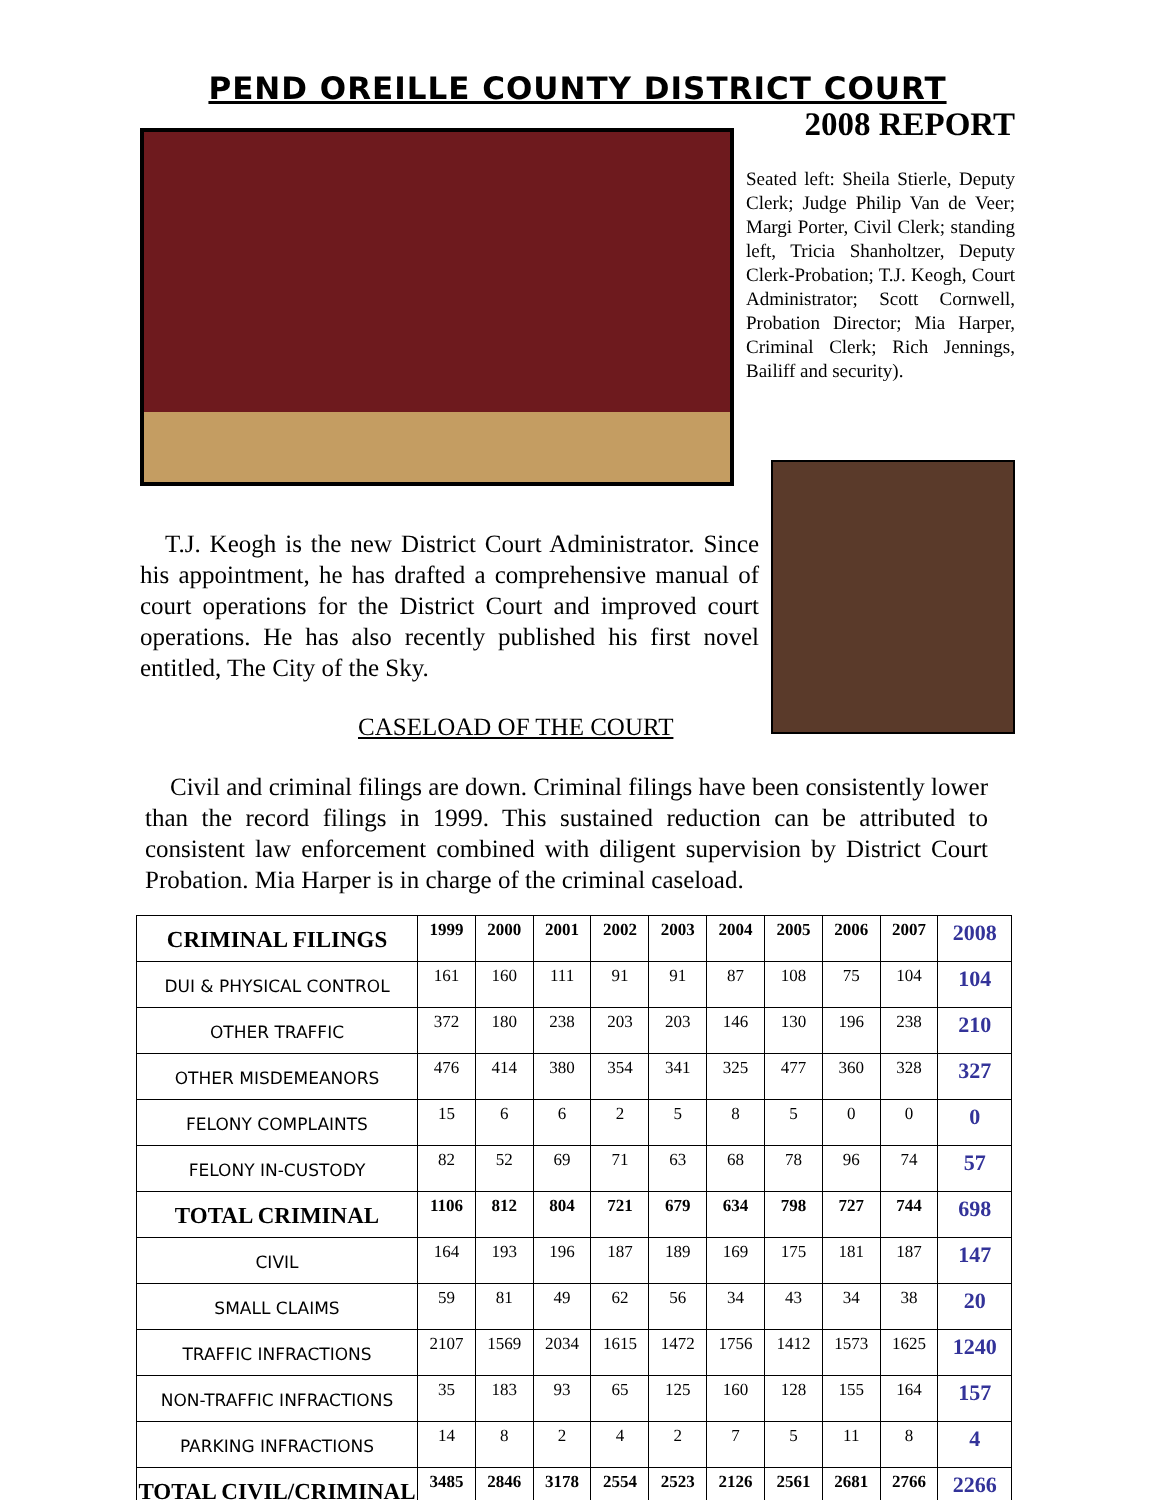PEND OREILLE COUNTY DISTRICT COURT
2008 REPORT
Seated left: Sheila Stierle, Deputy Clerk; Judge Philip Van de Veer; Margi Porter, Civil Clerk; standing left, Tricia Shanholtzer, Deputy Clerk-Probation; T.J. Keogh, Court Administrator; Scott Cornwell, Probation Director; Mia Harper, Criminal Clerk; Rich Jennings, Bailiff and security).
T.J. Keogh is the new District Court Administrator. Since his appointment, he has drafted a comprehensive manual of court operations for the District Court and improved court operations. He has also recently published his first novel entitled, The City of the Sky.
CASELOAD OF THE COURT
Civil and criminal filings are down. Criminal filings have been consistently lower than the record filings in 1999. This sustained reduction can be attributed to consistent law enforcement combined with diligent supervision by District Court Probation. Mia Harper is in charge of the criminal caseload.
| CRIMINAL FILINGS | 1999 | 2000 | 2001 | 2002 | 2003 | 2004 | 2005 | 2006 | 2007 | 2008 |
| DUI & PHYSICAL CONTROL | 161 | 160 | 111 | 91 | 91 | 87 | 108 | 75 | 104 | 104 |
| OTHER TRAFFIC | 372 | 180 | 238 | 203 | 203 | 146 | 130 | 196 | 238 | 210 |
| OTHER MISDEMEANORS | 476 | 414 | 380 | 354 | 341 | 325 | 477 | 360 | 328 | 327 |
| FELONY COMPLAINTS | 15 | 6 | 6 | 2 | 5 | 8 | 5 | 0 | 0 | 0 |
| FELONY IN-CUSTODY | 82 | 52 | 69 | 71 | 63 | 68 | 78 | 96 | 74 | 57 |
| TOTAL CRIMINAL | 1106 | 812 | 804 | 721 | 679 | 634 | 798 | 727 | 744 | 698 |
| CIVIL | 164 | 193 | 196 | 187 | 189 | 169 | 175 | 181 | 187 | 147 |
| SMALL CLAIMS | 59 | 81 | 49 | 62 | 56 | 34 | 43 | 34 | 38 | 20 |
| TRAFFIC INFRACTIONS | 2107 | 1569 | 2034 | 1615 | 1472 | 1756 | 1412 | 1573 | 1625 | 1240 |
| NON-TRAFFIC INFRACTIONS | 35 | 183 | 93 | 65 | 125 | 160 | 128 | 155 | 164 | 157 |
| PARKING INFRACTIONS | 14 | 8 | 2 | 4 | 2 | 7 | 5 | 11 | 8 | 4 |
| TOTAL CIVIL/CRIMINAL | 3485 | 2846 | 3178 | 2554 | 2523 | 2126 | 2561 | 2681 | 2766 | 2266 |